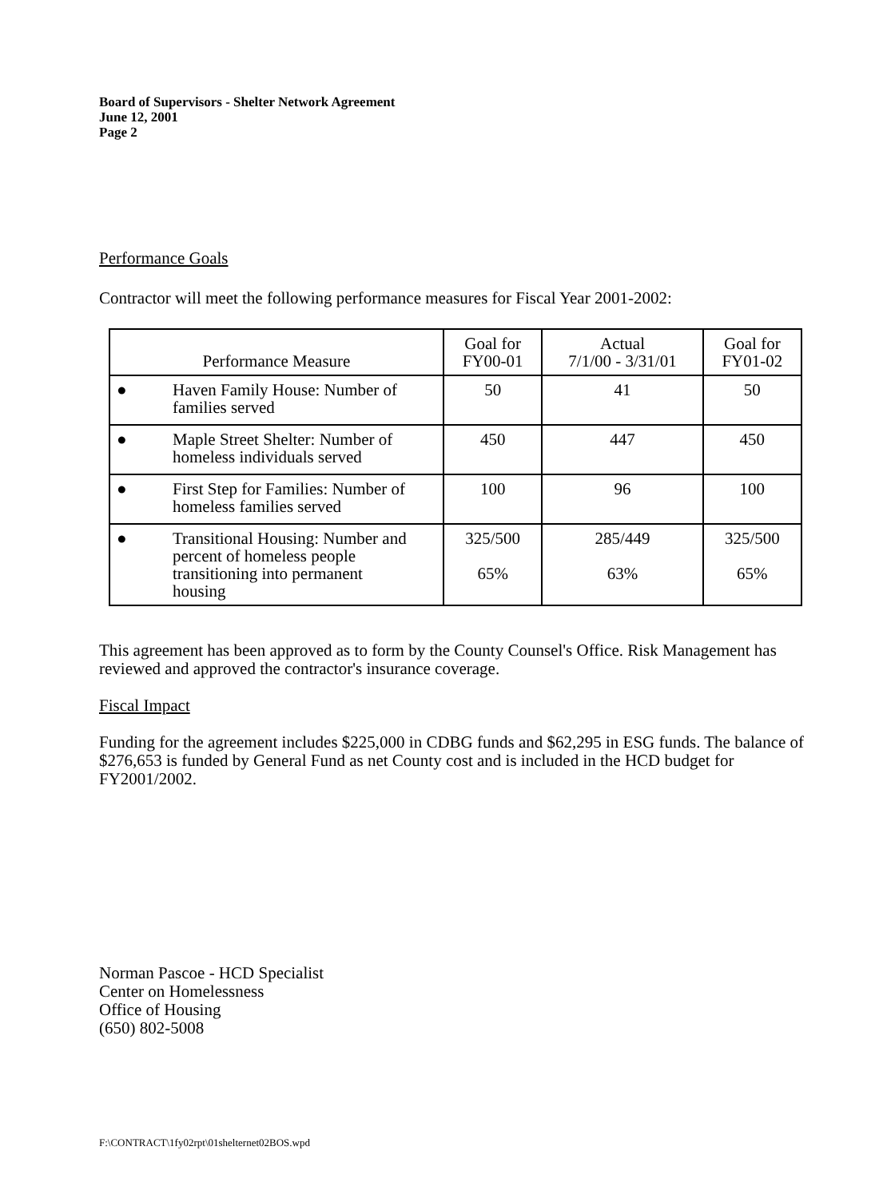Board of Supervisors - Shelter Network Agreement
June 12, 2001
Page 2
Performance Goals
Contractor will meet the following performance measures for Fiscal Year 2001-2002:
| Performance Measure | Goal for FY00-01 | Actual 7/1/00 - 3/31/01 | Goal for FY01-02 |
| --- | --- | --- | --- |
| ● Haven Family House: Number of families served | 50 | 41 | 50 |
| ● Maple Street Shelter: Number of homeless individuals served | 450 | 447 | 450 |
| ● First Step for Families: Number of homeless families served | 100 | 96 | 100 |
| ● Transitional Housing: Number and percent of homeless people transitioning into permanent housing | 325/500 65% | 285/449 63% | 325/500 65% |
This agreement has been approved as to form by the County Counsel's Office. Risk Management has reviewed and approved the contractor's insurance coverage.
Fiscal Impact
Funding for the agreement includes $225,000 in CDBG funds and $62,295 in ESG funds. The balance of $276,653 is funded by General Fund as net County cost and is included in the HCD budget for FY2001/2002.
Norman Pascoe - HCD Specialist
Center on Homelessness
Office of Housing
(650) 802-5008
F:\CONTRACT\1fy02rpt\01shelternet02BOS.wpd